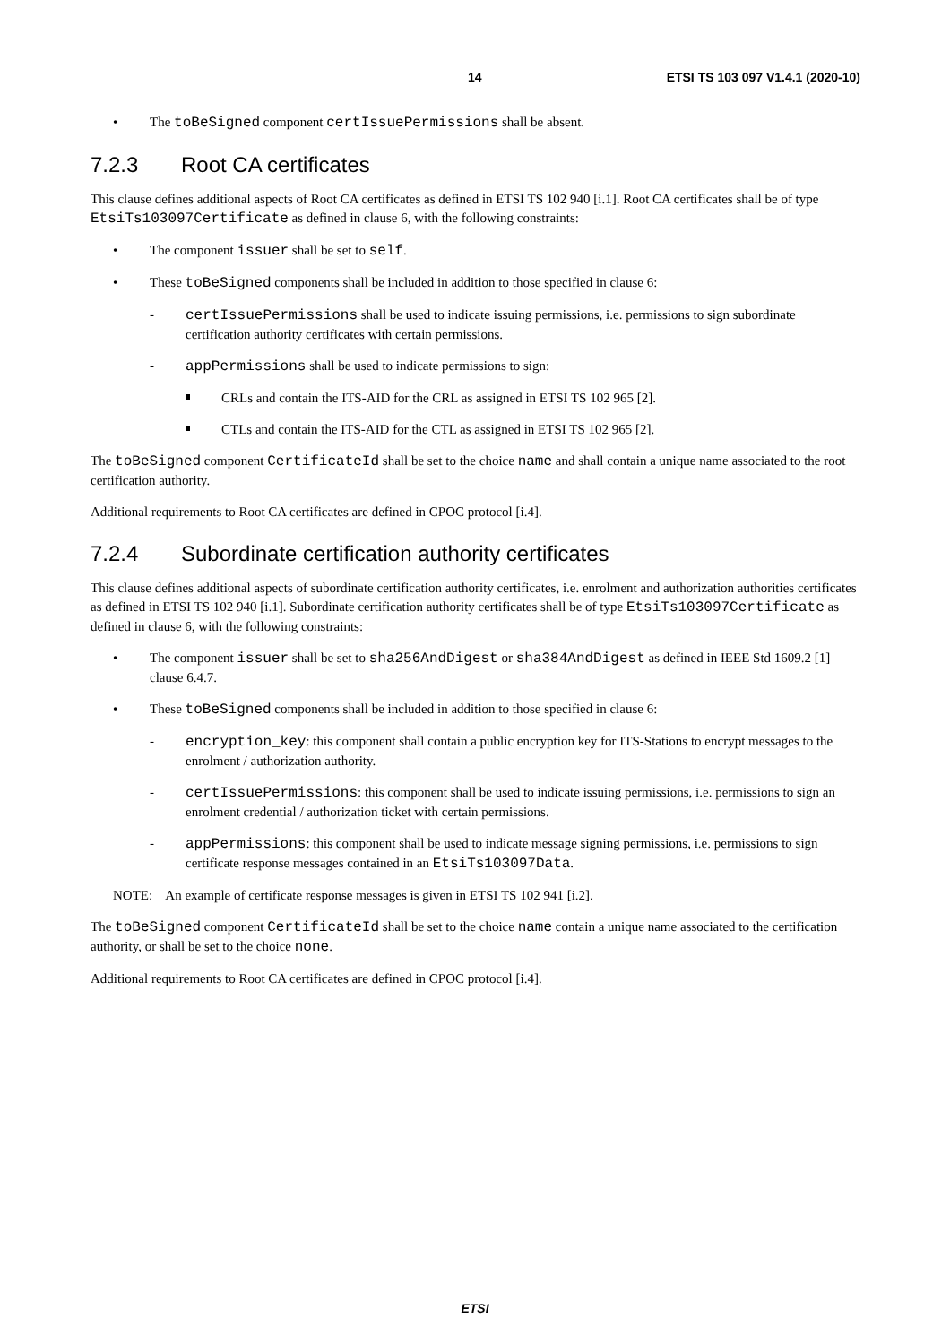14 ETSI TS 103 097 V1.4.1 (2020-10)
The toBeSigned component certIssuePermissions shall be absent.
7.2.3 Root CA certificates
This clause defines additional aspects of Root CA certificates as defined in ETSI TS 102 940 [i.1]. Root CA certificates shall be of type EtsiTs103097Certificate as defined in clause 6, with the following constraints:
The component issuer shall be set to self.
These toBeSigned components shall be included in addition to those specified in clause 6:
certIssuePermissions shall be used to indicate issuing permissions, i.e. permissions to sign subordinate certification authority certificates with certain permissions.
appPermissions shall be used to indicate permissions to sign:
CRLs and contain the ITS-AID for the CRL as assigned in ETSI TS 102 965 [2].
CTLs and contain the ITS-AID for the CTL as assigned in ETSI TS 102 965 [2].
The toBeSigned component CertificateId shall be set to the choice name and shall contain a unique name associated to the root certification authority.
Additional requirements to Root CA certificates are defined in CPOC protocol [i.4].
7.2.4 Subordinate certification authority certificates
This clause defines additional aspects of subordinate certification authority certificates, i.e. enrolment and authorization authorities certificates as defined in ETSI TS 102 940 [i.1]. Subordinate certification authority certificates shall be of type EtsiTs103097Certificate as defined in clause 6, with the following constraints:
The component issuer shall be set to sha256AndDigest or sha384AndDigest as defined in IEEE Std 1609.2 [1] clause 6.4.7.
These toBeSigned components shall be included in addition to those specified in clause 6:
encryption_key: this component shall contain a public encryption key for ITS-Stations to encrypt messages to the enrolment / authorization authority.
certIssuePermissions: this component shall be used to indicate issuing permissions, i.e. permissions to sign an enrolment credential / authorization ticket with certain permissions.
appPermissions: this component shall be used to indicate message signing permissions, i.e. permissions to sign certificate response messages contained in an EtsiTs103097Data.
NOTE: An example of certificate response messages is given in ETSI TS 102 941 [i.2].
The toBeSigned component CertificateId shall be set to the choice name contain a unique name associated to the certification authority, or shall be set to the choice none.
Additional requirements to Root CA certificates are defined in CPOC protocol [i.4].
ETSI